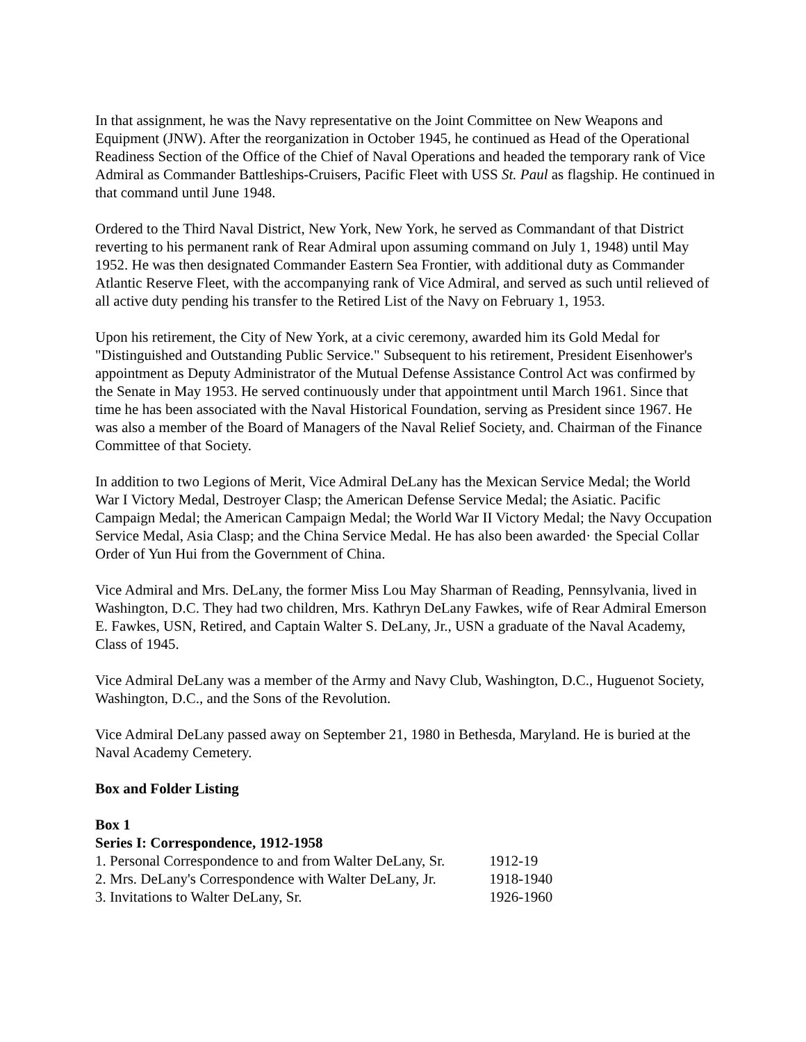In that assignment, he was the Navy representative on the Joint Committee on New Weapons and Equipment (JNW). After the reorganization in October 1945, he continued as Head of the Operational Readiness Section of the Office of the Chief of Naval Operations and headed the temporary rank of Vice Admiral as Commander Battleships-Cruisers, Pacific Fleet with USS St. Paul as flagship. He continued in that command until June 1948.
Ordered to the Third Naval District, New York, New York, he served as Commandant of that District reverting to his permanent rank of Rear Admiral upon assuming command on July 1, 1948) until May 1952. He was then designated Commander Eastern Sea Frontier, with additional duty as Commander Atlantic Reserve Fleet, with the accompanying rank of Vice Admiral, and served as such until relieved of all active duty pending his transfer to the Retired List of the Navy on February 1, 1953.
Upon his retirement, the City of New York, at a civic ceremony, awarded him its Gold Medal for "Distinguished and Outstanding Public Service." Subsequent to his retirement, President Eisenhower's appointment as Deputy Administrator of the Mutual Defense Assistance Control Act was confirmed by the Senate in May 1953. He served continuously under that appointment until March 1961. Since that time he has been associated with the Naval Historical Foundation, serving as President since 1967. He was also a member of the Board of Managers of the Naval Relief Society, and. Chairman of the Finance Committee of that Society.
In addition to two Legions of Merit, Vice Admiral DeLany has the Mexican Service Medal; the World War I Victory Medal, Destroyer Clasp; the American Defense Service Medal; the Asiatic. Pacific Campaign Medal; the American Campaign Medal; the World War II Victory Medal; the Navy Occupation Service Medal, Asia Clasp; and the China Service Medal. He has also been awarded· the Special Collar Order of Yun Hui from the Government of China.
Vice Admiral and Mrs. DeLany, the former Miss Lou May Sharman of Reading, Pennsylvania, lived in Washington, D.C. They had two children, Mrs. Kathryn DeLany Fawkes, wife of Rear Admiral Emerson E. Fawkes, USN, Retired, and Captain Walter S. DeLany, Jr., USN a graduate of the Naval Academy, Class of 1945.
Vice Admiral DeLany was a member of the Army and Navy Club, Washington, D.C., Huguenot Society, Washington, D.C., and the Sons of the Revolution.
Vice Admiral DeLany passed away on September 21, 1980 in Bethesda, Maryland. He is buried at the Naval Academy Cemetery.
Box and Folder Listing
Box 1
Series I: Correspondence, 1912-1958
| 1. Personal Correspondence to and from Walter DeLany, Sr. | 1912-19 |
| 2. Mrs. DeLany's Correspondence with Walter DeLany, Jr. | 1918-1940 |
| 3. Invitations to Walter DeLany, Sr. | 1926-1960 |